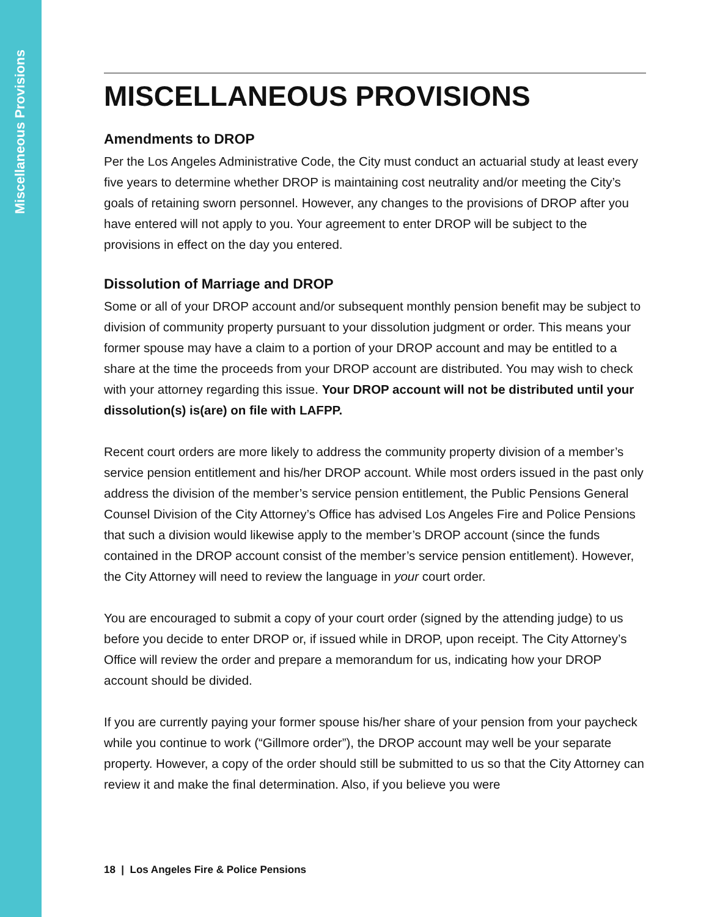Miscellaneous Provisions
MISCELLANEOUS PROVISIONS
Amendments to DROP
Per the Los Angeles Administrative Code, the City must conduct an actuarial study at least every five years to determine whether DROP is maintaining cost neutrality and/or meeting the City’s goals of retaining sworn personnel. However, any changes to the provisions of DROP after you have entered will not apply to you. Your agreement to enter DROP will be subject to the provisions in effect on the day you entered.
Dissolution of Marriage and DROP
Some or all of your DROP account and/or subsequent monthly pension benefit may be subject to division of community property pursuant to your dissolution judgment or order. This means your former spouse may have a claim to a portion of your DROP account and may be entitled to a share at the time the proceeds from your DROP account are distributed. You may wish to check with your attorney regarding this issue. Your DROP account will not be distributed until your dissolution(s) is(are) on file with LAFPP.
Recent court orders are more likely to address the community property division of a member’s service pension entitlement and his/her DROP account. While most orders issued in the past only address the division of the member’s service pension entitlement, the Public Pensions General Counsel Division of the City Attorney’s Office has advised Los Angeles Fire and Police Pensions that such a division would likewise apply to the member’s DROP account (since the funds contained in the DROP account consist of the member’s service pension entitlement). However, the City Attorney will need to review the language in your court order.
You are encouraged to submit a copy of your court order (signed by the attending judge) to us before you decide to enter DROP or, if issued while in DROP, upon receipt. The City Attorney’s Office will review the order and prepare a memorandum for us, indicating how your DROP account should be divided.
If you are currently paying your former spouse his/her share of your pension from your paycheck while you continue to work (“Gillmore order”), the DROP account may well be your separate property. However, a copy of the order should still be submitted to us so that the City Attorney can review it and make the final determination. Also, if you believe you were
18 | Los Angeles Fire & Police Pensions